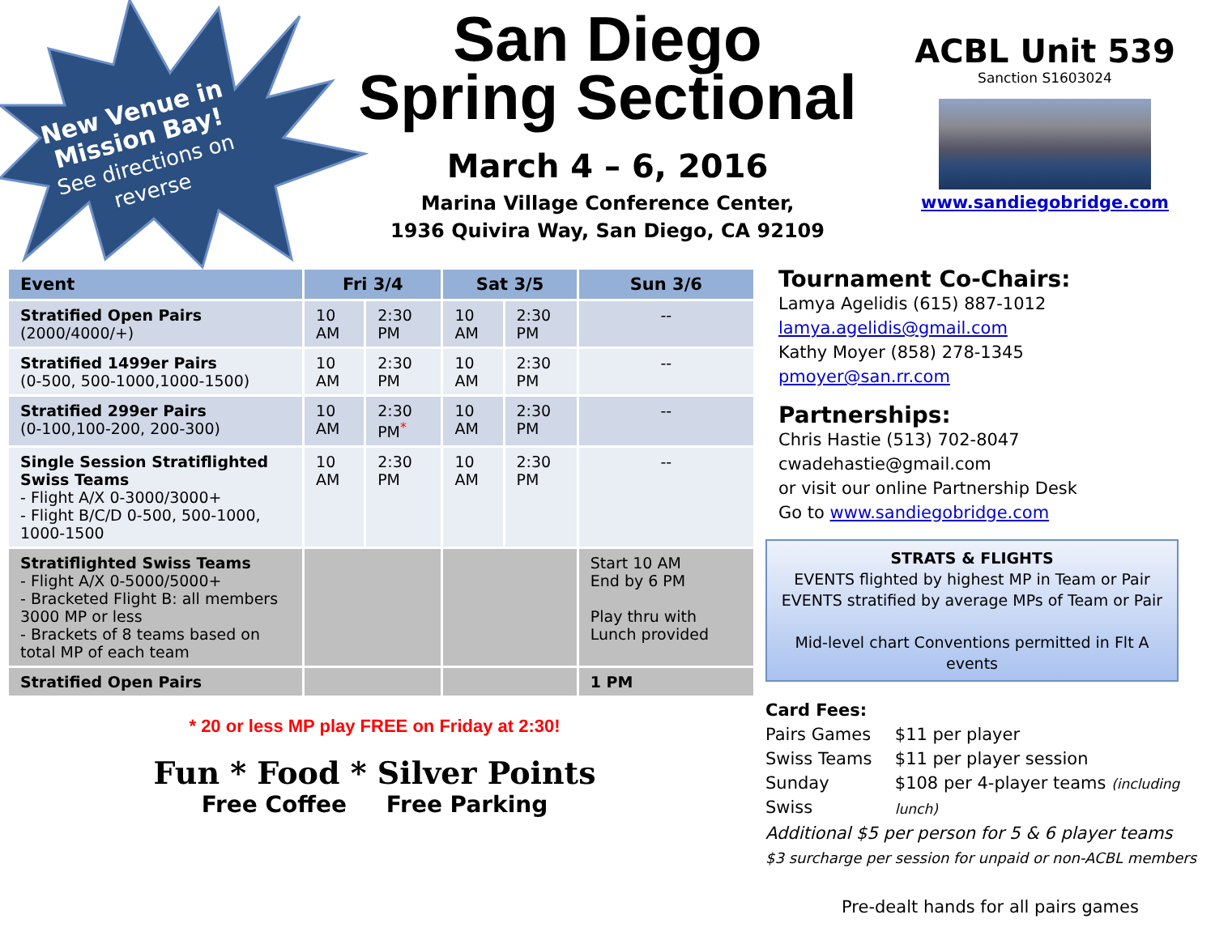New Venue in
Mission Bay!
See directions on
reverse
San Diego
Spring Sectional
March 4 – 6, 2016
Marina Village Conference Center,
1936 Quivira Way, San Diego, CA 92109
ACBL Unit 539
Sanction S1603024
www.sandiegobridge.com
| Event | Fri 3/4 | | Sat 3/5 | | Sun 3/6 |
| --- | --- | --- | --- | --- | --- |
| Stratified Open Pairs (2000/4000/+) | 10 AM | 2:30 PM | 10 AM | 2:30 PM | -- |
| Stratified 1499er Pairs (0-500, 500-1000,1000-1500) | 10 AM | 2:30 PM | 10 AM | 2:30 PM | -- |
| Stratified 299er Pairs (0-100,100-200, 200-300) | 10 AM | 2:30 PM<sup>*</sup> | 10 AM | 2:30 PM | -- |
| Single Session Stratiflighted Swiss Teams - Flight A/X 0-3000/3000+ - Flight B/C/D 0-500, 500-1000, 1000-1500 | 10 AM | 2:30 PM | 10 AM | 2:30 PM | -- |
| Stratiflighted Swiss Teams - Flight A/X 0-5000/5000+ - Bracketed Flight B: all members 3000 MP or less - Brackets of 8 teams based on total MP of each team | | | | | Start 10 AM End by 6 PM Play thru with Lunch provided |
| Stratified Open Pairs | | | | | 1 PM |
* 20 or less MP play FREE on Friday at 2:30!
Fun * Food * Silver Points
Free Coffee Free Parking
Tournament Co-Chairs:
Lamya Agelidis (615) 887-1012
lamya.agelidis@gmail.com
Kathy Moyer (858) 278-1345
pmoyer@san.rr.com
Partnerships:
Chris Hastie (513) 702-8047
cwadehastie@gmail.com
or visit our online Partnership Desk
Go to www.sandiegobridge.com
STRATS & FLIGHTS
EVENTS flighted by highest MP in Team or Pair
EVENTS stratified by average MPs of Team or Pair
Mid-level chart Conventions permitted in Flt A events
Card Fees:
| Pairs Games | $11 per player |
| Swiss Teams | $11 per player session |
| Sunday Swiss | $108 per 4-player teams (including lunch) |
Additional $5 per person for 5 & 6 player teams
$3 surcharge per session for unpaid or non-ACBL members
Pre-dealt hands for all pairs games